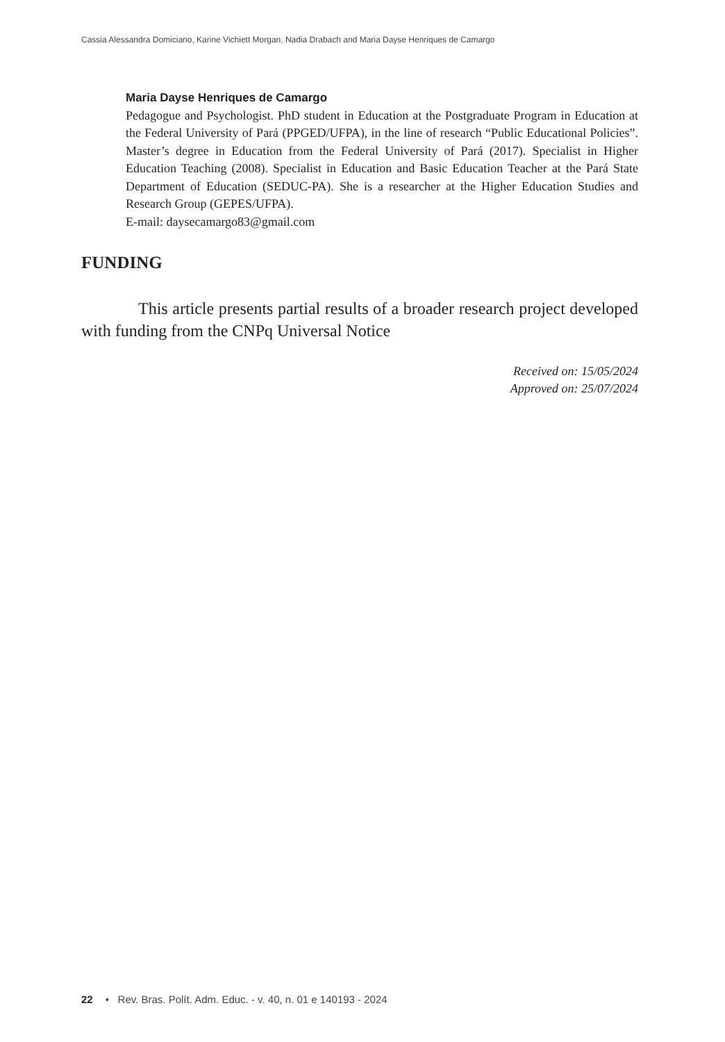Cassia Alessandra Domiciano, Karine Vichiett Morgan, Nadia Drabach and Maria Dayse Henriques de Camargo
Maria Dayse Henriques de Camargo
Pedagogue and Psychologist. PhD student in Education at the Postgraduate Program in Education at the Federal University of Pará (PPGED/UFPA), in the line of research “Public Educational Policies”. Master’s degree in Education from the Federal University of Pará (2017). Specialist in Higher Education Teaching (2008). Specialist in Education and Basic Education Teacher at the Pará State Department of Education (SEDUC-PA). She is a researcher at the Higher Education Studies and Research Group (GEPES/UFPA).
E-mail: daysecamargo83@gmail.com
FUNDING
This article presents partial results of a broader research project developed with funding from the CNPq Universal Notice
Received on: 15/05/2024
Approved on: 25/07/2024
22 • Rev. Bras. Polít. Adm. Educ. - v. 40, n. 01 e 140193 - 2024